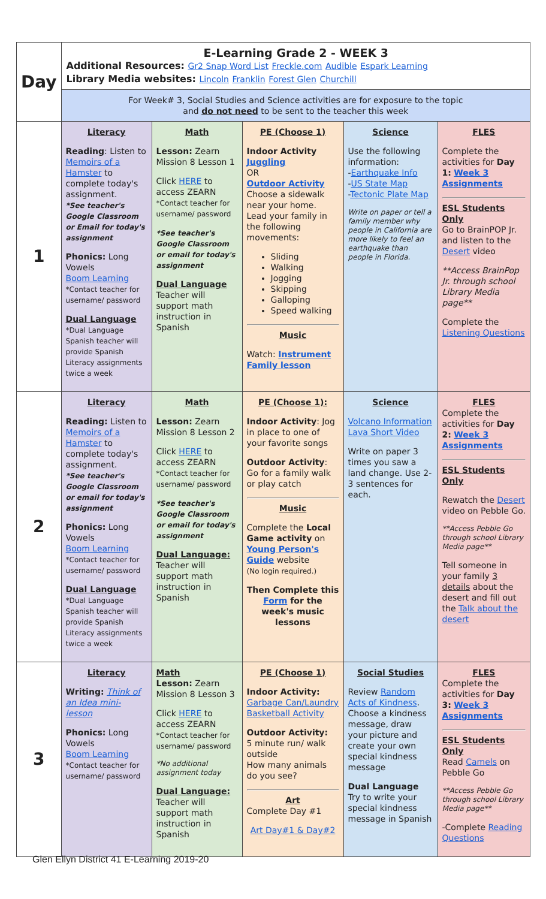| Day | E-Learning Grade 2 - WEEK 3 Additional Resources: Gr2 Snap Word List Freckle.com Audible Espark Learning Library Media websites: Lincoln Franklin Forest Glen Churchill | | | | |
| | For Week# 3, Social Studies and Science activities are for exposure to the topic and do not need to be sent to the teacher this week | | | | |
| 1 | Literacy Reading : Listen to Memoirs of a Hamster to complete today's assignment. *See teacher's Google Classroom or Email for today's assignment Phonics: Long Vowels Boom Learning *Contact teacher for username/ password Dual Language *Dual Language Spanish teacher will provide Spanish Literacy assignments twice a week | Math Lesson: Zearn Mission 8 Lesson 1 Click HERE to access ZEARN *Contact teacher for username/ password *See teacher's Google Classroom or email for today's assignment Dual Language Teacher will support math instruction in Spanish | PE (Choose 1) Indoor Activity Juggling OR Outdoor Activity Choose a sidewalk near your home. Lead your family in the following movements: Sliding Walking Jogging Skipping Galloping Speed walking Music Watch: Instrument Family lesson | Science Use the following information: - Earthquake Info - US State Map - Tectonic Plate Map Write on paper or tell a family member why people in California are more likely to feel an earthquake than people in Florida. | FLES Complete the activities for Day 1: Week 3 Assignments ESL Students Only Go to BrainPOP Jr. and listen to the Desert video **Access BrainPop Jr. through school Library Media page** Complete the Listening Questions |
| 2 | Literacy Reading: Listen to Memoirs of a Hamster to complete today's assignment. *See teacher's Google Classroom or email for today's assignment Phonics: Long Vowels Boom Learning *Contact teacher for username/ password Dual Language *Dual Language Spanish teacher will provide Spanish Literacy assignments twice a week | Math Lesson: Zearn Mission 8 Lesson 2 Click HERE to access ZEARN *Contact teacher for username/ password *See teacher's Google Classroom or email for today's assignment Dual Language: Teacher will support math instruction in Spanish | PE (Choose 1): Indoor Activity : Jog in place to one of your favorite songs Outdoor Activity : Go for a family walk or play catch Music Complete the Local Game activity on Young Person's Guide website (No login required.) Then Complete this Form for the week's music lessons | Science Volcano Information Lava Short Video Write on paper 3 times you saw a land change. Use 2-3 sentences for each. | FLES Complete the activities for Day 2: Week 3 Assignments ESL Students Only Rewatch the Desert video on Pebble Go. **Access Pebble Go through school Library Media page** Tell someone in your family 3 details about the desert and fill out the Talk about the desert |
| 3 | Literacy Writing: Think of an Idea mini-lesson Phonics: Long Vowels Boom Learning *Contact teacher for username/ password | Math Lesson: Zearn Mission 8 Lesson 3 Click HERE to access ZEARN *Contact teacher for username/ password *No additional assignment today Dual Language: Teacher will support math instruction in Spanish | PE (Choose 1) Indoor Activity: Garbage Can/Laundry Basketball Activity Outdoor Activity: 5 minute run/ walk outside How many animals do you see? Art Complete Day #1 Art Day#1 & Day#2 | Social Studies Review Random Acts of Kindness . Choose a kindness message, draw your picture and create your own special kindness message Dual Language Try to write your special kindness message in Spanish | FLES Complete the activities for Day 3: Week 3 Assignments ESL Students Only Read Camels on Pebble Go **Access Pebble Go through school Library Media page** -Complete Reading Questions |
Glen Ellyn District 41 E-Learning 2019-20